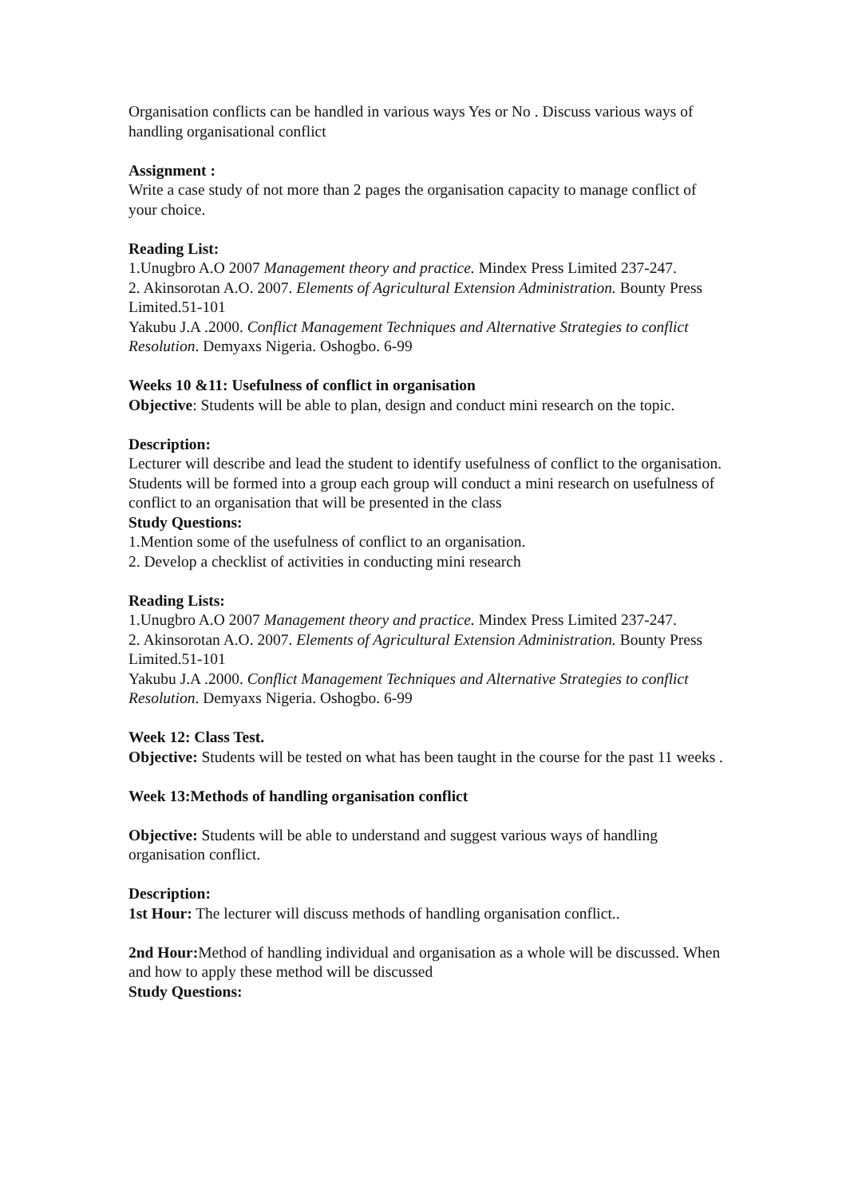Organisation conflicts can be handled in various ways Yes or No . Discuss various ways of handling organisational conflict
Assignment :
Write a case study of not more than 2 pages the organisation capacity to manage conflict of your choice.
Reading List:
1.Unugbro A.O 2007 Management theory and practice. Mindex Press Limited 237-247.
2. Akinsorotan A.O. 2007. Elements of Agricultural Extension Administration. Bounty Press Limited.51-101
Yakubu J.A .2000. Conflict Management Techniques and Alternative Strategies to conflict Resolution. Demyaxs Nigeria. Oshogbo. 6-99
Weeks 10 &11: Usefulness of conflict in organisation
Objective: Students will be able to plan, design and conduct mini research on the topic.
Description:
Lecturer will describe and lead the student to identify usefulness of conflict to the organisation. Students will be formed into a group each group will conduct a mini research on usefulness of conflict to an organisation that will be presented in the class
Study Questions:
1.Mention some of the usefulness of conflict to an organisation.
2. Develop a checklist of activities in conducting mini research
Reading Lists:
1.Unugbro A.O 2007 Management theory and practice. Mindex Press Limited 237-247.
2. Akinsorotan A.O. 2007. Elements of Agricultural Extension Administration. Bounty Press Limited.51-101
Yakubu J.A .2000. Conflict Management Techniques and Alternative Strategies to conflict Resolution. Demyaxs Nigeria. Oshogbo. 6-99
Week 12: Class Test.
Objective: Students will be tested on what has been taught in the course for the past 11 weeks .
Week 13:Methods of handling organisation conflict
Objective: Students will be able to understand and suggest various ways of handling organisation conflict.
Description:
1st Hour: The lecturer will discuss methods of handling organisation conflict..
2nd Hour: Method of handling individual and organisation as a whole will be discussed. When and how to apply these method will be discussed
Study Questions: